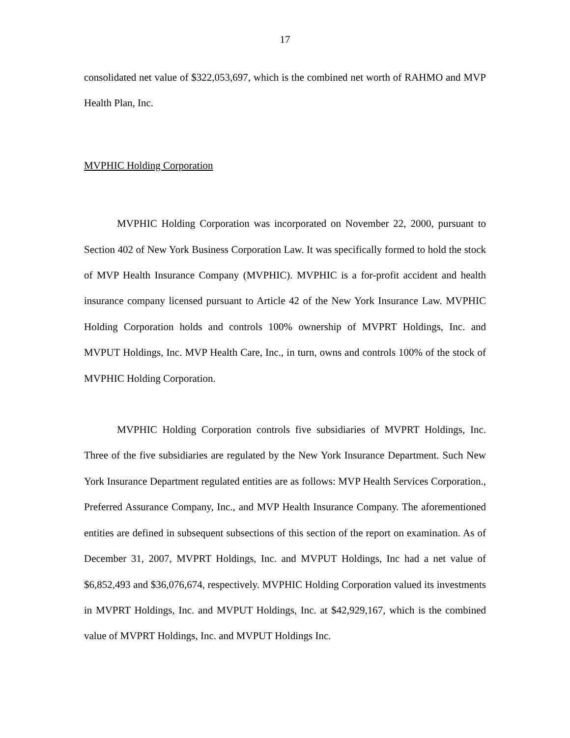17
consolidated net value of $322,053,697, which is the combined net worth of RAHMO and MVP Health Plan, Inc.
MVPHIC Holding Corporation
MVPHIC Holding Corporation was incorporated on November 22, 2000, pursuant to Section 402 of New York Business Corporation Law. It was specifically formed to hold the stock of MVP Health Insurance Company (MVPHIC). MVPHIC is a for-profit accident and health insurance company licensed pursuant to Article 42 of the New York Insurance Law. MVPHIC Holding Corporation holds and controls 100% ownership of MVPRT Holdings, Inc. and MVPUT Holdings, Inc. MVP Health Care, Inc., in turn, owns and controls 100% of the stock of MVPHIC Holding Corporation.
MVPHIC Holding Corporation controls five subsidiaries of MVPRT Holdings, Inc. Three of the five subsidiaries are regulated by the New York Insurance Department. Such New York Insurance Department regulated entities are as follows: MVP Health Services Corporation., Preferred Assurance Company, Inc., and MVP Health Insurance Company. The aforementioned entities are defined in subsequent subsections of this section of the report on examination. As of December 31, 2007, MVPRT Holdings, Inc. and MVPUT Holdings, Inc had a net value of $6,852,493 and $36,076,674, respectively. MVPHIC Holding Corporation valued its investments in MVPRT Holdings, Inc. and MVPUT Holdings, Inc. at $42,929,167, which is the combined value of MVPRT Holdings, Inc. and MVPUT Holdings Inc.